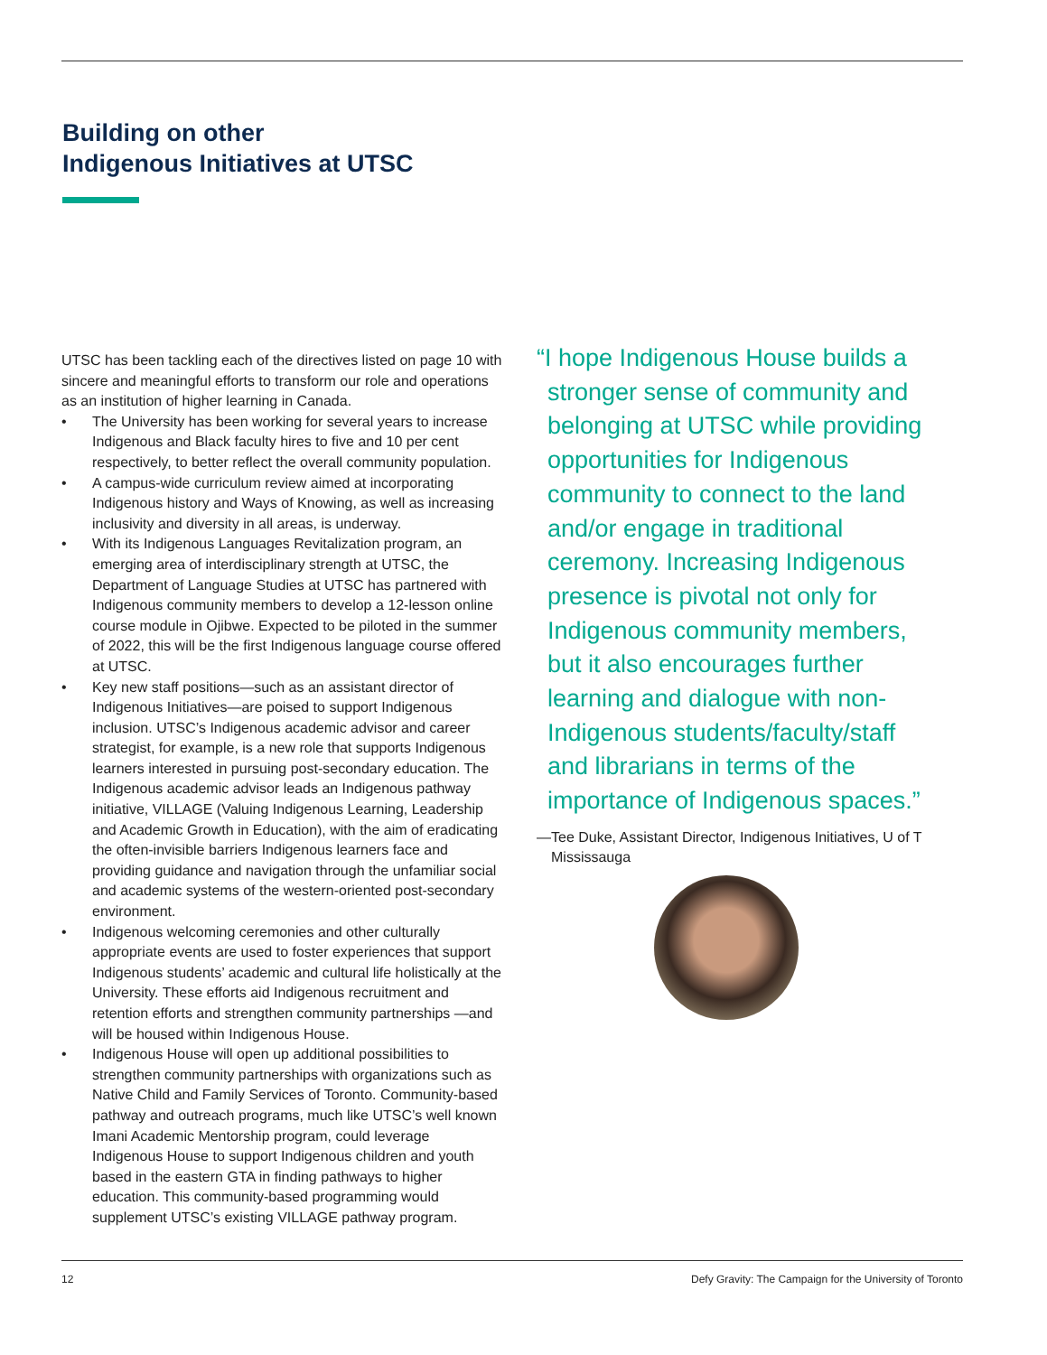Building on other
Indigenous Initiatives at UTSC
UTSC has been tackling each of the directives listed on page 10 with sincere and meaningful efforts to transform our role and operations as an institution of higher learning in Canada.
• The University has been working for several years to increase Indigenous and Black faculty hires to five and 10 per cent respectively, to better reflect the overall community population.
• A campus-wide curriculum review aimed at incorporating Indigenous history and Ways of Knowing, as well as increasing inclusivity and diversity in all areas, is underway.
• With its Indigenous Languages Revitalization program, an emerging area of interdisciplinary strength at UTSC, the Department of Language Studies at UTSC has partnered with Indigenous community members to develop a 12-lesson online course module in Ojibwe. Expected to be piloted in the summer of 2022, this will be the first Indigenous language course offered at UTSC.
• Key new staff positions—such as an assistant director of Indigenous Initiatives—are poised to support Indigenous inclusion. UTSC’s Indigenous academic advisor and career strategist, for example, is a new role that supports Indigenous learners interested in pursuing post-secondary education. The Indigenous academic advisor leads an Indigenous pathway initiative, VILLAGE (Valuing Indigenous Learning, Leadership and Academic Growth in Education), with the aim of eradicating the often-invisible barriers Indigenous learners face and providing guidance and navigation through the unfamiliar social and academic systems of the western-oriented post-secondary environment.
• Indigenous welcoming ceremonies and other culturally appropriate events are used to foster experiences that support Indigenous students’ academic and cultural life holistically at the University. These efforts aid Indigenous recruitment and retention efforts and strengthen community partnerships —and will be housed within Indigenous House.
• Indigenous House will open up additional possibilities to strengthen community partnerships with organizations such as Native Child and Family Services of Toronto. Community-based pathway and outreach programs, much like UTSC’s well known Imani Academic Mentorship program, could leverage Indigenous House to support Indigenous children and youth based in the eastern GTA in finding pathways to higher education. This community-based programming would supplement UTSC’s existing VILLAGE pathway program.
“I hope Indigenous House builds a stronger sense of community and belonging at UTSC while providing opportunities for Indigenous community to connect to the land and/or engage in traditional ceremony. Increasing Indigenous presence is pivotal not only for Indigenous community members, but it also encourages further learning and dialogue with non-Indigenous students/faculty/staff and librarians in terms of the importance of Indigenous spaces.”
—Tee Duke, Assistant Director, Indigenous Initiatives, U of T Mississauga
12 Defy Gravity: The Campaign for the University of Toronto